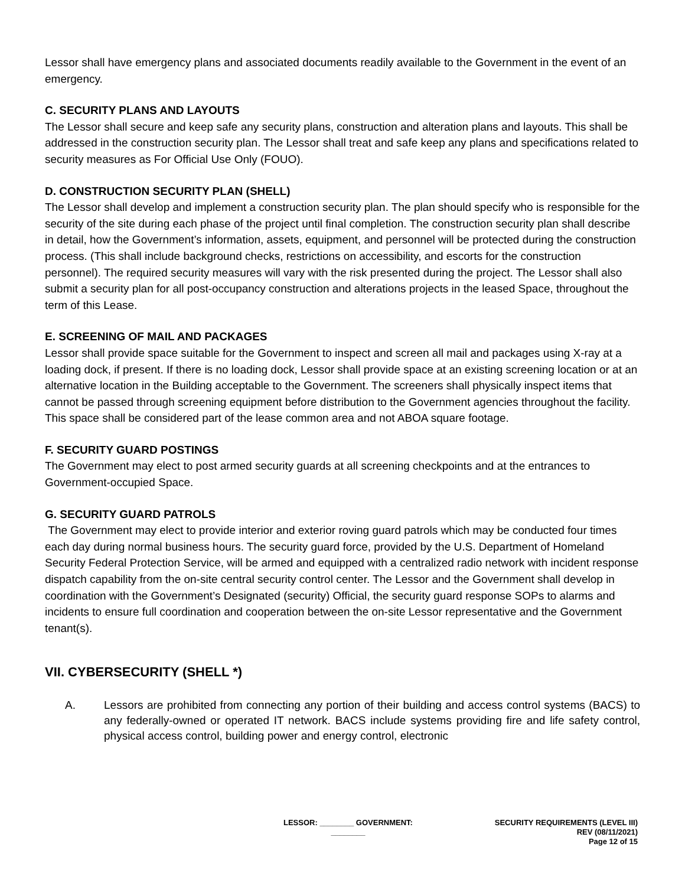Lessor shall have emergency plans and associated documents readily available to the Government in the event of an emergency.
C. SECURITY PLANS AND LAYOUTS
The Lessor shall secure and keep safe any security plans, construction and alteration plans and layouts. This shall be addressed in the construction security plan. The Lessor shall treat and safe keep any plans and specifications related to security measures as For Official Use Only (FOUO).
D. CONSTRUCTION SECURITY PLAN (SHELL)
The Lessor shall develop and implement a construction security plan. The plan should specify who is responsible for the security of the site during each phase of the project until final completion. The construction security plan shall describe in detail, how the Government’s information, assets, equipment, and personnel will be protected during the construction process. (This shall include background checks, restrictions on accessibility, and escorts for the construction personnel). The required security measures will vary with the risk presented during the project. The Lessor shall also submit a security plan for all post-occupancy construction and alterations projects in the leased Space, throughout the term of this Lease.
E. SCREENING OF MAIL AND PACKAGES
Lessor shall provide space suitable for the Government to inspect and screen all mail and packages using X-ray at a loading dock, if present. If there is no loading dock, Lessor shall provide space at an existing screening location or at an alternative location in the Building acceptable to the Government. The screeners shall physically inspect items that cannot be passed through screening equipment before distribution to the Government agencies throughout the facility. This space shall be considered part of the lease common area and not ABOA square footage.
F. SECURITY GUARD POSTINGS
The Government may elect to post armed security guards at all screening checkpoints and at the entrances to Government-occupied Space.
G. SECURITY GUARD PATROLS
The Government may elect to provide interior and exterior roving guard patrols which may be conducted four times each day during normal business hours. The security guard force, provided by the U.S. Department of Homeland Security Federal Protection Service, will be armed and equipped with a centralized radio network with incident response dispatch capability from the on-site central security control center. The Lessor and the Government shall develop in coordination with the Government’s Designated (security) Official, the security guard response SOPs to alarms and incidents to ensure full coordination and cooperation between the on-site Lessor representative and the Government tenant(s).
VII. CYBERSECURITY (SHELL *)
A. Lessors are prohibited from connecting any portion of their building and access control systems (BACS) to any federally-owned or operated IT network. BACS include systems providing fire and life safety control, physical access control, building power and energy control, electronic
LESSOR: ________ GOVERNMENT:
________
SECURITY REQUIREMENTS (LEVEL III)
REV (08/11/2021)
Page 12 of 15